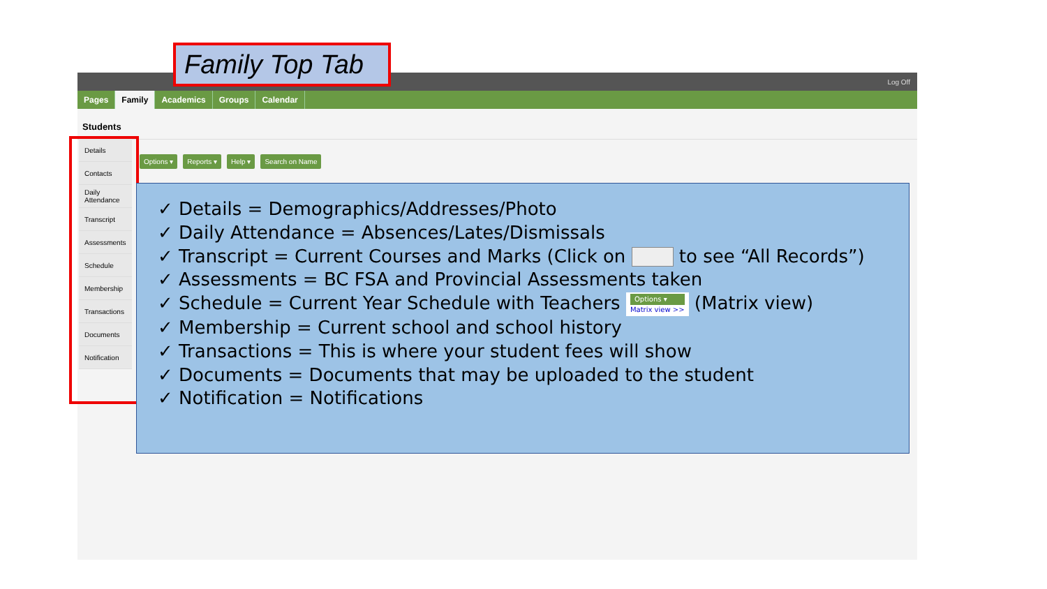Log Off
Pages Family Academics Groups Calendar
Students
Family Top Tab
Details
Contacts
Daily Attendance
Transcript
Assessments
Schedule
Membership
Transactions
Documents
Notification
Options ▾ Reports ▾ Help ▾ Search on Name
Details = Demographics/Addresses/Photo
Daily Attendance = Absences/Lates/Dismissals
Transcript = Current Courses and Marks (Click on to see “All Records”)
Assessments = BC FSA and Provincial Assessments taken
Schedule = Current Year Schedule with Teachers Options ▾ Matrix view >> (Matrix view)
Membership = Current school and school history
Transactions = This is where your student fees will show
Documents = Documents that may be uploaded to the student
Notification = Notifications